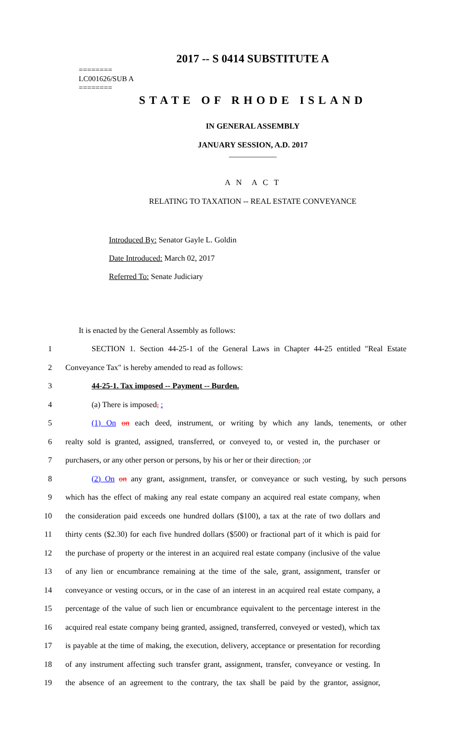2017 -- S 0414 SUBSTITUTE A
========
LC001626/SUB A
========
STATE OF RHODE ISLAND
IN GENERAL ASSEMBLY
JANUARY SESSION, A.D. 2017
____________
A N A C T
RELATING TO TAXATION -- REAL ESTATE CONVEYANCE
Introduced By: Senator Gayle L. Goldin
Date Introduced: March 02, 2017
Referred To: Senate Judiciary
It is enacted by the General Assembly as follows:
1 SECTION 1. Section 44-25-1 of the General Laws in Chapter 44-25 entitled "Real Estate
2 Conveyance Tax" is hereby amended to read as follows:
3 44-25-1. Tax imposed -- Payment -- Burden.
4 (a) There is imposed, :
5 (1) On on each deed, instrument, or writing by which any lands, tenements, or other
6 realty sold is granted, assigned, transferred, or conveyed to, or vested in, the purchaser or
7 purchasers, or any other person or persons, by his or her or their direction, ; or
8 (2) On on any grant, assignment, transfer, or conveyance or such vesting, by such persons
9 which has the effect of making any real estate company an acquired real estate company, when
10 the consideration paid exceeds one hundred dollars ($100), a tax at the rate of two dollars and
11 thirty cents ($2.30) for each five hundred dollars ($500) or fractional part of it which is paid for
12 the purchase of property or the interest in an acquired real estate company (inclusive of the value
13 of any lien or encumbrance remaining at the time of the sale, grant, assignment, transfer or
14 conveyance or vesting occurs, or in the case of an interest in an acquired real estate company, a
15 percentage of the value of such lien or encumbrance equivalent to the percentage interest in the
16 acquired real estate company being granted, assigned, transferred, conveyed or vested), which tax
17 is payable at the time of making, the execution, delivery, acceptance or presentation for recording
18 of any instrument affecting such transfer grant, assignment, transfer, conveyance or vesting. In
19 the absence of an agreement to the contrary, the tax shall be paid by the grantor, assignor,